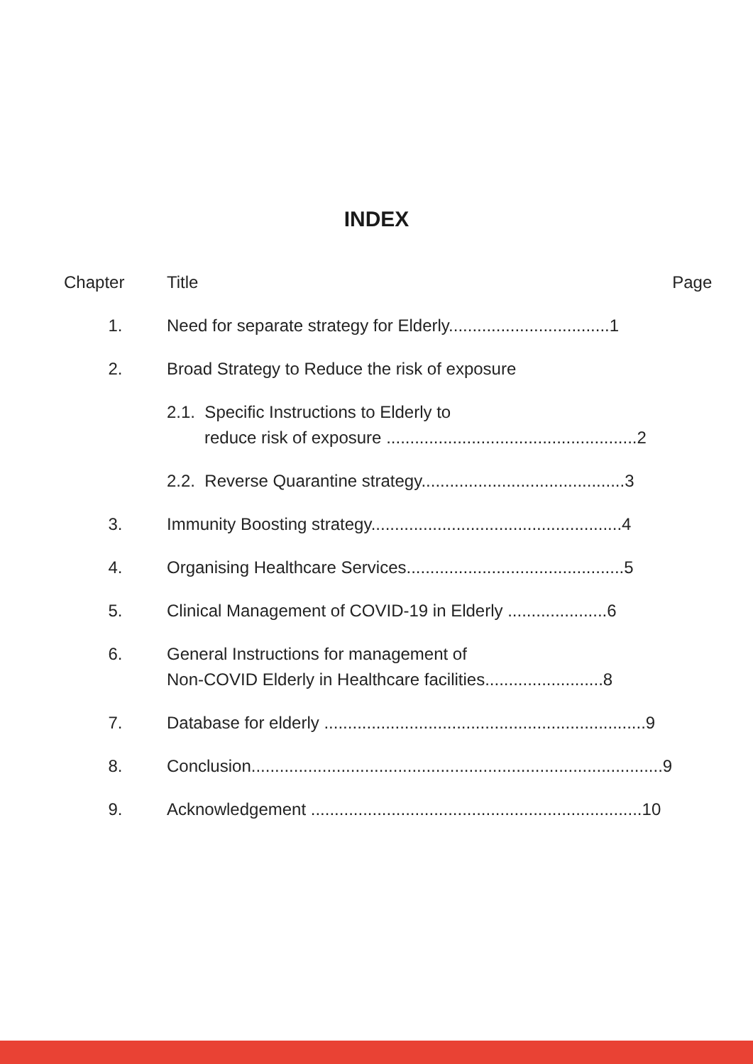INDEX
| Chapter | Title | Page |
| --- | --- | --- |
| 1. | Need for separate strategy for Elderly..................................1 | |
| 2. | Broad Strategy to Reduce the risk of exposure | |
| | 2.1. Specific Instructions to Elderly to reduce risk of exposure .....................................................2 | |
| | 2.2. Reverse Quarantine strategy...........................................3 | |
| 3. | Immunity Boosting strategy.....................................................4 | |
| 4. | Organising Healthcare Services..............................................5 | |
| 5. | Clinical Management of COVID-19 in Elderly .....................6 | |
| 6. | General Instructions for management of Non-COVID Elderly in Healthcare facilities.........................8 | |
| 7. | Database for elderly ....................................................................9 | |
| 8. | Conclusion.......................................................................................9 | |
| 9. | Acknowledgement ......................................................................10 | |